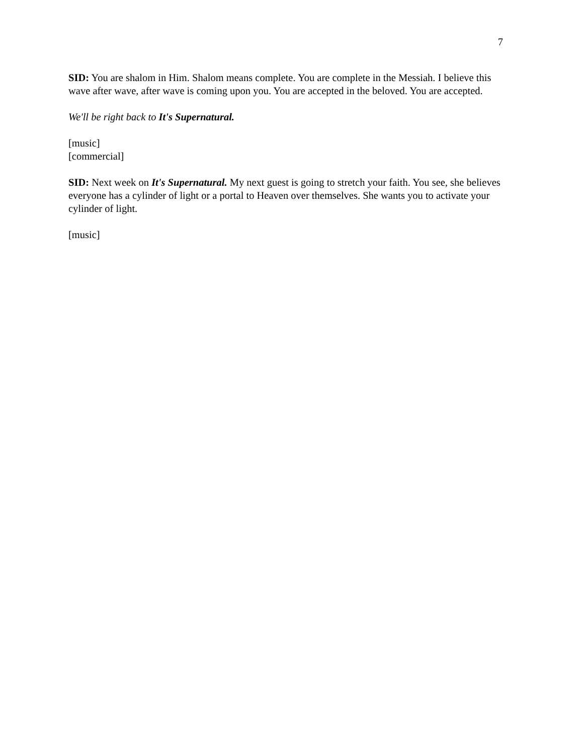7
SID: You are shalom in Him. Shalom means complete. You are complete in the Messiah. I believe this wave after wave, after wave is coming upon you. You are accepted in the beloved. You are accepted.
We'll be right back to It's Supernatural.
[music]
[commercial]
SID: Next week on It's Supernatural. My next guest is going to stretch your faith. You see, she believes everyone has a cylinder of light or a portal to Heaven over themselves. She wants you to activate your cylinder of light.
[music]